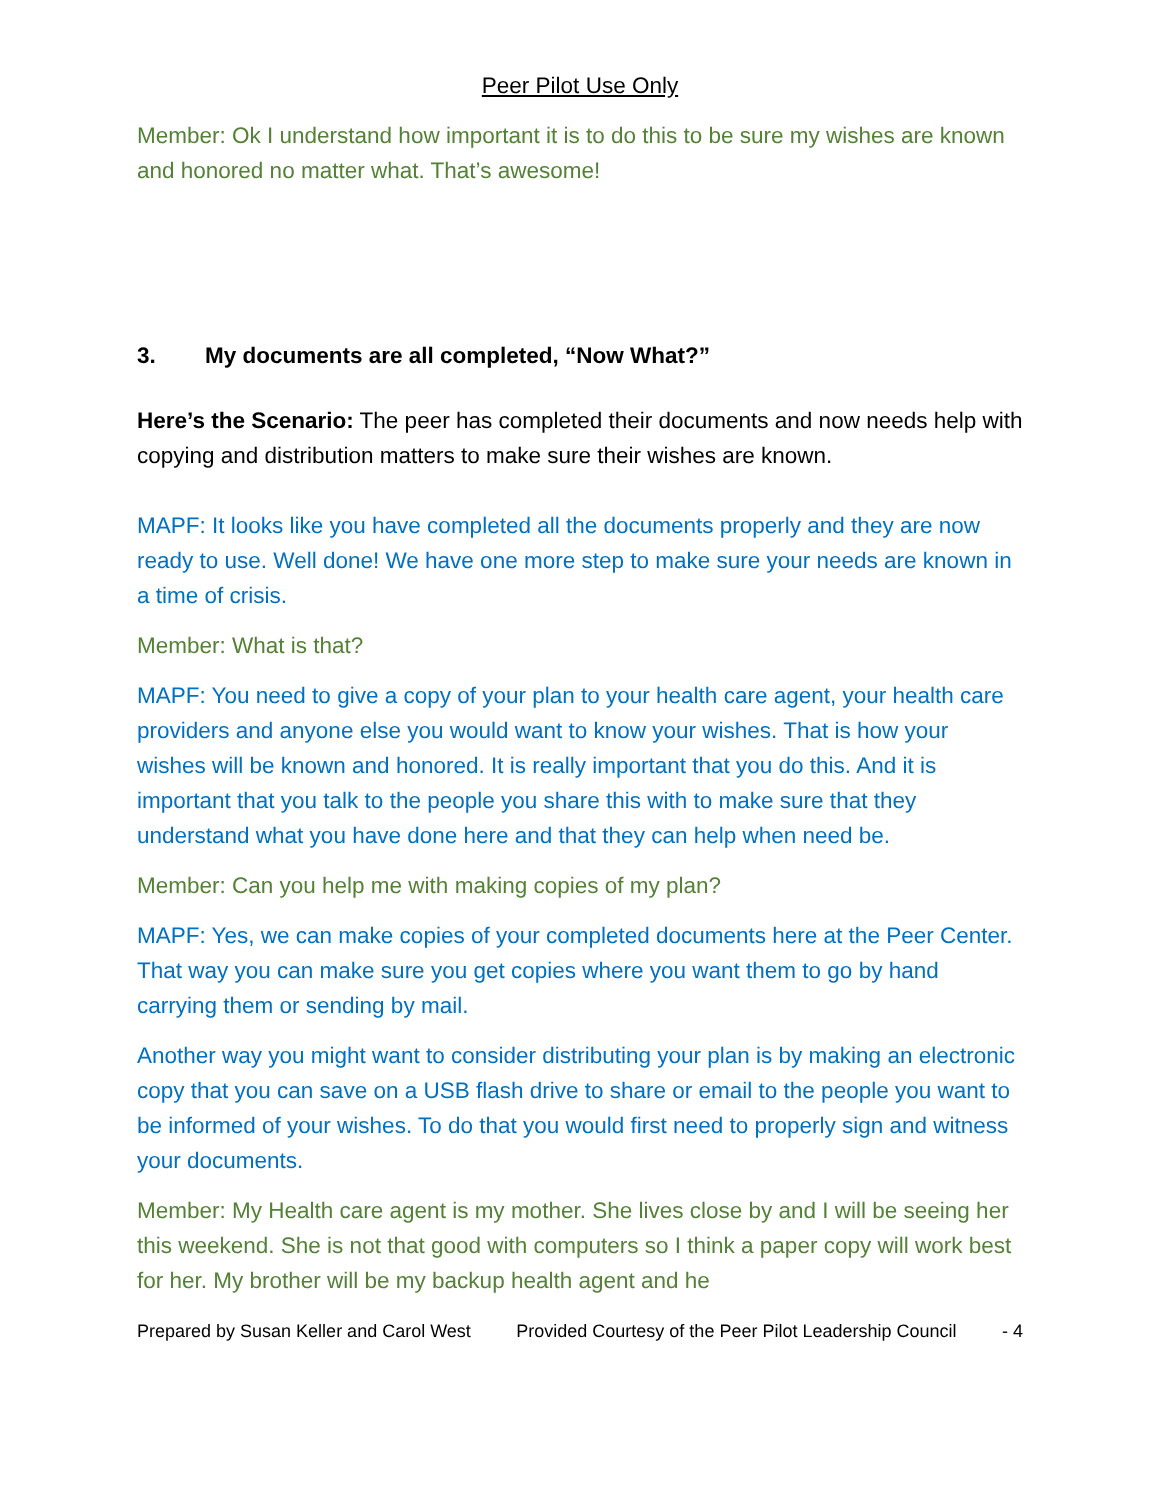Peer Pilot Use Only
Member: Ok I understand how important it is to do this to be sure my wishes are known and honored no matter what. That’s awesome!
3. My documents are all completed, “Now What?”
Here’s the Scenario: The peer has completed their documents and now needs help with copying and distribution matters to make sure their wishes are known.
MAPF: It looks like you have completed all the documents properly and they are now ready to use. Well done! We have one more step to make sure your needs are known in a time of crisis.
Member: What is that?
MAPF: You need to give a copy of your plan to your health care agent, your health care providers and anyone else you would want to know your wishes. That is how your wishes will be known and honored. It is really important that you do this. And it is important that you talk to the people you share this with to make sure that they understand what you have done here and that they can help when need be.
Member: Can you help me with making copies of my plan?
MAPF: Yes, we can make copies of your completed documents here at the Peer Center. That way you can make sure you get copies where you want them to go by hand carrying them or sending by mail.
Another way you might want to consider distributing your plan is by making an electronic copy that you can save on a USB flash drive to share or email to the people you want to be informed of your wishes. To do that you would first need to properly sign and witness your documents.
Member: My Health care agent is my mother. She lives close by and I will be seeing her this weekend. She is not that good with computers so I think a paper copy will work best for her. My brother will be my backup health agent and he
Prepared by Susan Keller and Carol West Provided Courtesy of the Peer Pilot Leadership Council - 4